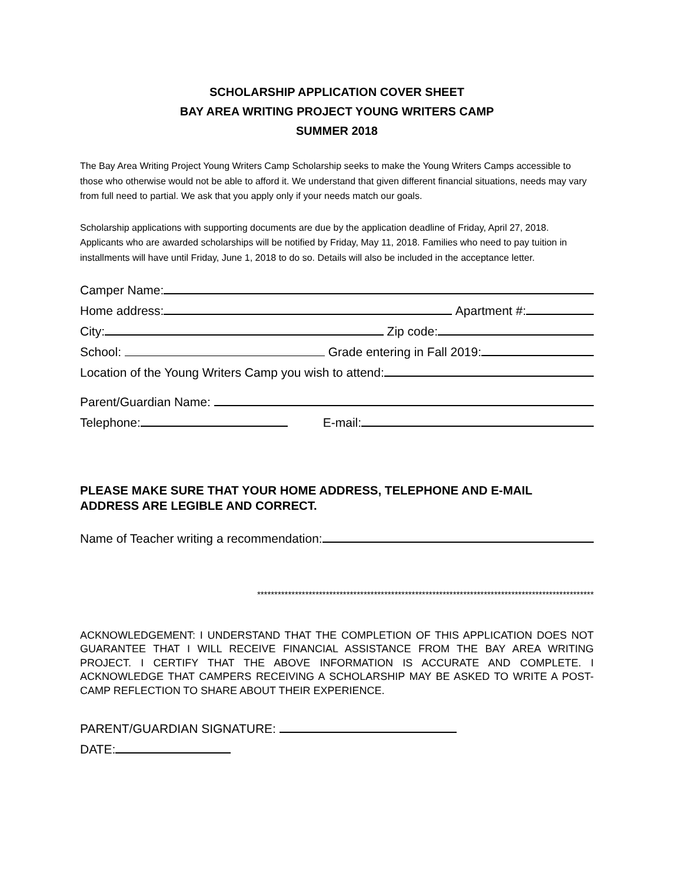SCHOLARSHIP APPLICATION COVER SHEET
BAY AREA WRITING PROJECT YOUNG WRITERS CAMP
SUMMER 2018
The Bay Area Writing Project Young Writers Camp Scholarship seeks to make the Young Writers Camps accessible to those who otherwise would not be able to afford it. We understand that given different financial situations, needs may vary from full need to partial. We ask that you apply only if your needs match our goals.
Scholarship applications with supporting documents are due by the application deadline of Friday, April 27, 2018. Applicants who are awarded scholarships will be notified by Friday, May 11, 2018. Families who need to pay tuition in installments will have until Friday, June 1, 2018 to do so. Details will also be included in the acceptance letter.
Camper Name:
Home address: Apartment #:
City: Zip code:
School: Grade entering in Fall 2019:
Location of the Young Writers Camp you wish to attend:
Parent/Guardian Name:
Telephone: E-mail:
PLEASE MAKE SURE THAT YOUR HOME ADDRESS, TELEPHONE AND E-MAIL ADDRESS ARE LEGIBLE AND CORRECT.
Name of Teacher writing a recommendation:
**************************************************************************************************
ACKNOWLEDGEMENT: I UNDERSTAND THAT THE COMPLETION OF THIS APPLICATION DOES NOT GUARANTEE THAT I WILL RECEIVE FINANCIAL ASSISTANCE FROM THE BAY AREA WRITING PROJECT. I CERTIFY THAT THE ABOVE INFORMATION IS ACCURATE AND COMPLETE. I ACKNOWLEDGE THAT CAMPERS RECEIVING A SCHOLARSHIP MAY BE ASKED TO WRITE A POST-CAMP REFLECTION TO SHARE ABOUT THEIR EXPERIENCE.
PARENT/GUARDIAN SIGNATURE:
DATE: